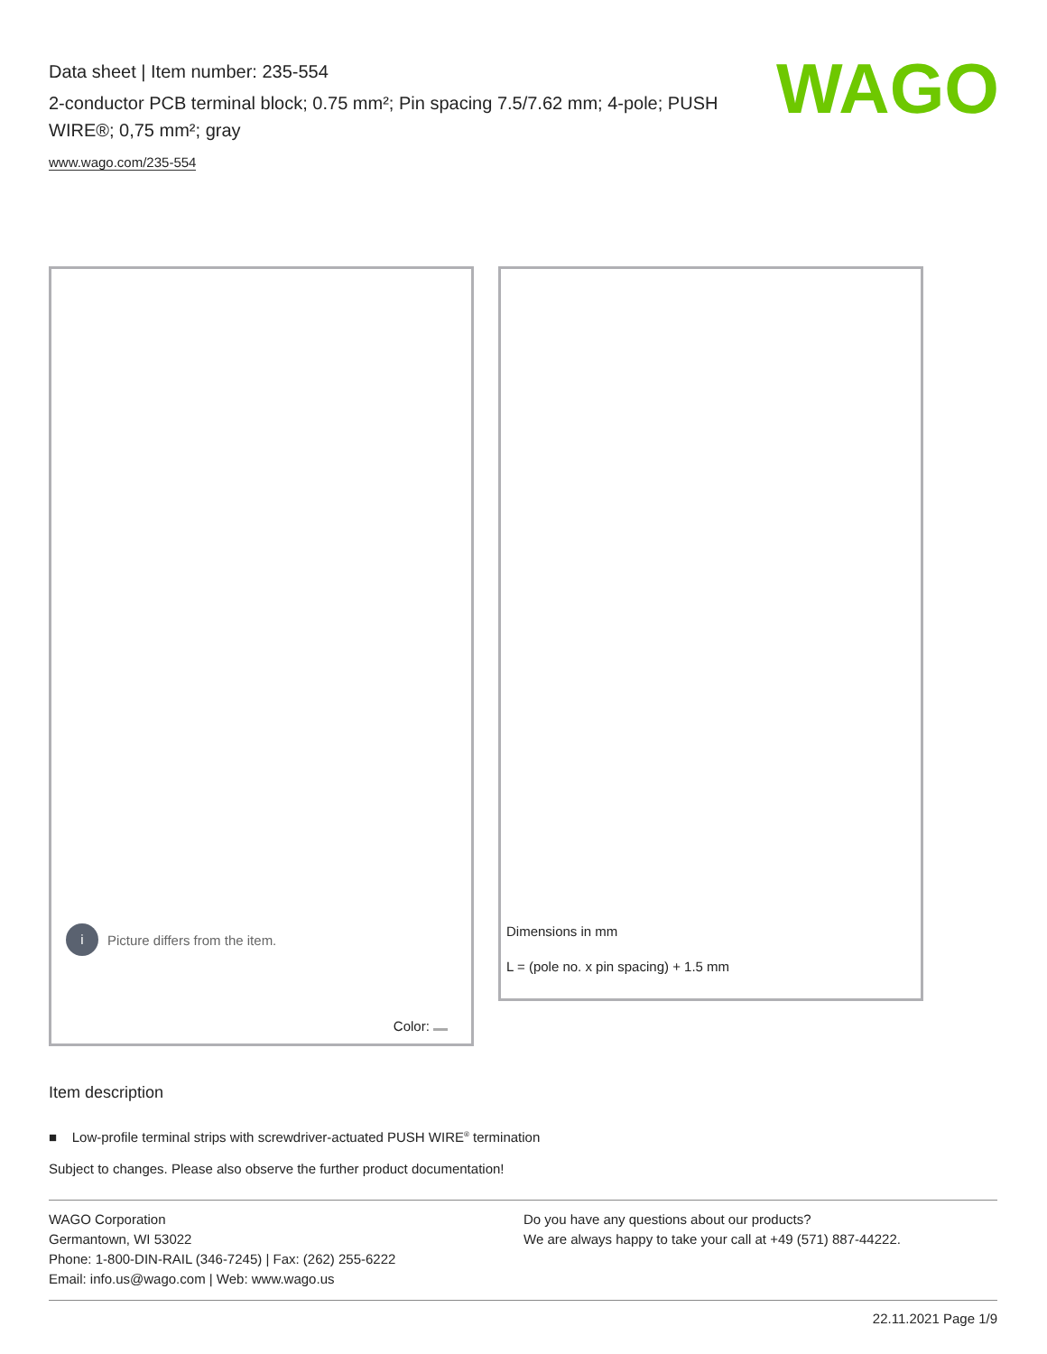Data sheet | Item number: 235-554
2-conductor PCB terminal block; 0.75 mm²; Pin spacing 7.5/7.62 mm; 4-pole; PUSH WIRE®; 0,75 mm²; gray
www.wago.com/235-554
WAGO
i Picture differs from the item.
Color:
Dimensions in mm
L = (pole no. x pin spacing) + 1.5 mm
Item description
■ Low-profile terminal strips with screwdriver-actuated PUSH WIRE<sup>®</sup> termination
Subject to changes. Please also observe the further product documentation!
WAGO Corporation
Germantown, WI 53022
Phone: 1-800-DIN-RAIL (346-7245) | Fax: (262) 255-6222
Email: info.us@wago.com | Web: www.wago.us
Do you have any questions about our products?
We are always happy to take your call at +49 (571) 887-44222.
22.11.2021 Page 1/9